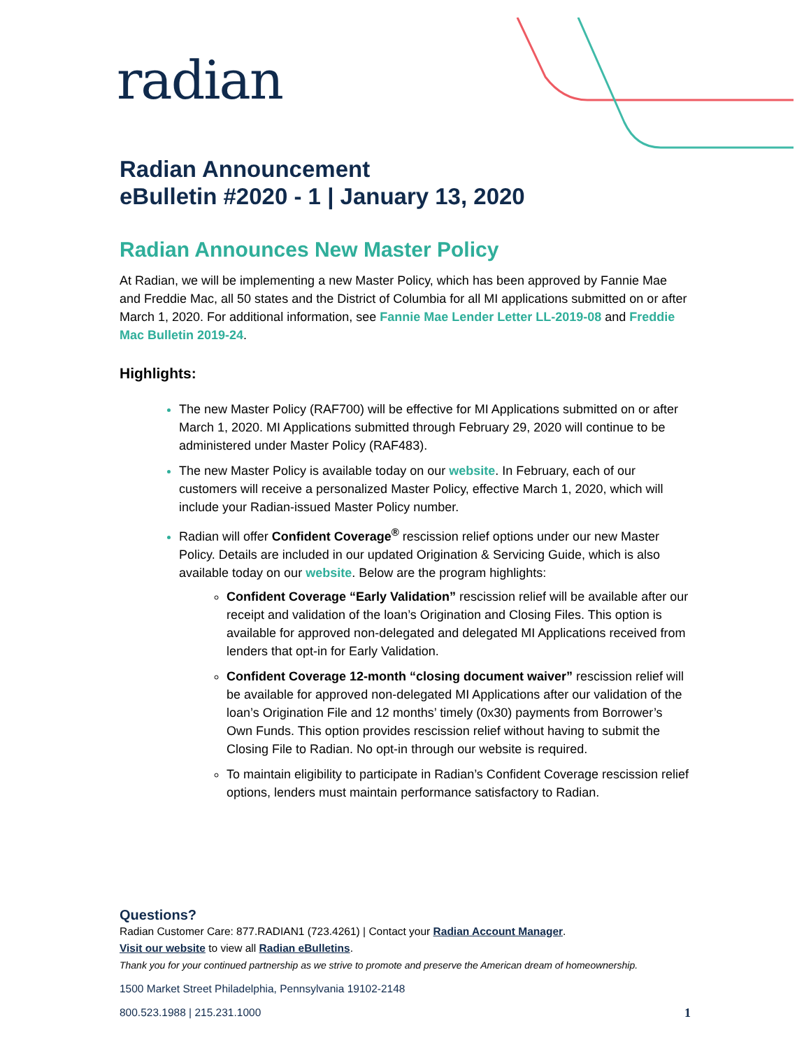radian
Radian Announcement
eBulletin #2020 - 1 | January 13, 2020
Radian Announces New Master Policy
At Radian, we will be implementing a new Master Policy, which has been approved by Fannie Mae and Freddie Mac, all 50 states and the District of Columbia for all MI applications submitted on or after March 1, 2020. For additional information, see Fannie Mae Lender Letter LL-2019-08 and Freddie Mac Bulletin 2019-24.
Highlights:
The new Master Policy (RAF700) will be effective for MI Applications submitted on or after March 1, 2020. MI Applications submitted through February 29, 2020 will continue to be administered under Master Policy (RAF483).
The new Master Policy is available today on our website. In February, each of our customers will receive a personalized Master Policy, effective March 1, 2020, which will include your Radian-issued Master Policy number.
Radian will offer Confident Coverage<sup>®</sup> rescission relief options under our new Master Policy. Details are included in our updated Origination & Servicing Guide, which is also available today on our website. Below are the program highlights:
Confident Coverage “Early Validation” rescission relief will be available after our receipt and validation of the loan’s Origination and Closing Files. This option is available for approved non-delegated and delegated MI Applications received from lenders that opt-in for Early Validation.
Confident Coverage 12-month “closing document waiver” rescission relief will be available for approved non-delegated MI Applications after our validation of the loan’s Origination File and 12 months’ timely (0x30) payments from Borrower’s Own Funds. This option provides rescission relief without having to submit the Closing File to Radian. No opt-in through our website is required.
To maintain eligibility to participate in Radian’s Confident Coverage rescission relief options, lenders must maintain performance satisfactory to Radian.
Questions?
Radian Customer Care: 877.RADIAN1 (723.4261) | Contact your Radian Account Manager.
Visit our website to view all Radian eBulletins.
Thank you for your continued partnership as we strive to promote and preserve the American dream of homeownership.
1500 Market Street Philadelphia, Pennsylvania 19102-2148
800.523.1988 | 215.231.1000 1